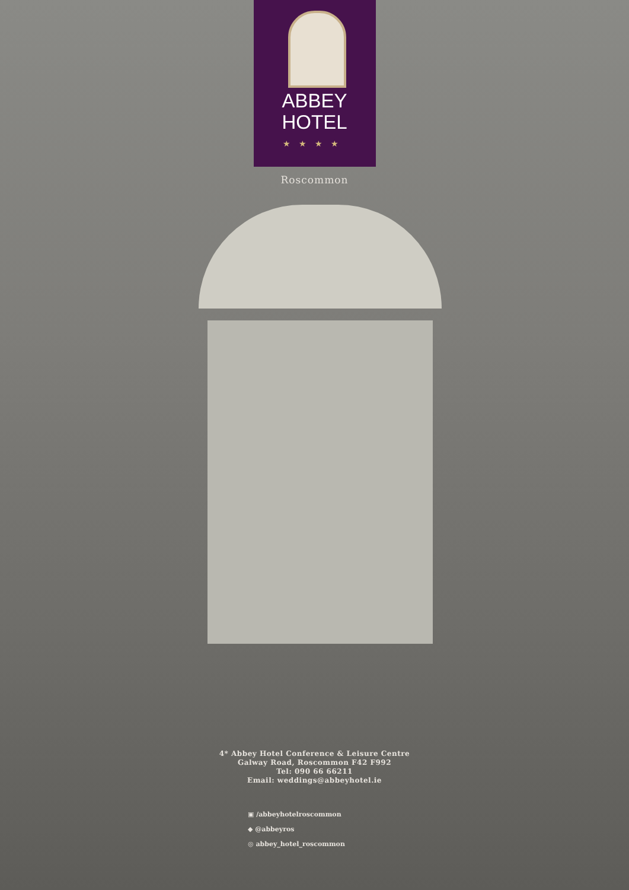ABBEY
HOTEL
★★★★
Roscommon
4* Abbey Hotel Conference & Leisure Centre
Galway Road, Roscommon F42 F992
Tel: 090 66 66211
Email: weddings@abbeyhotel.ie
▣ /abbeyhotelroscommon
◆ @abbeyros
◎ abbey_hotel_roscommon